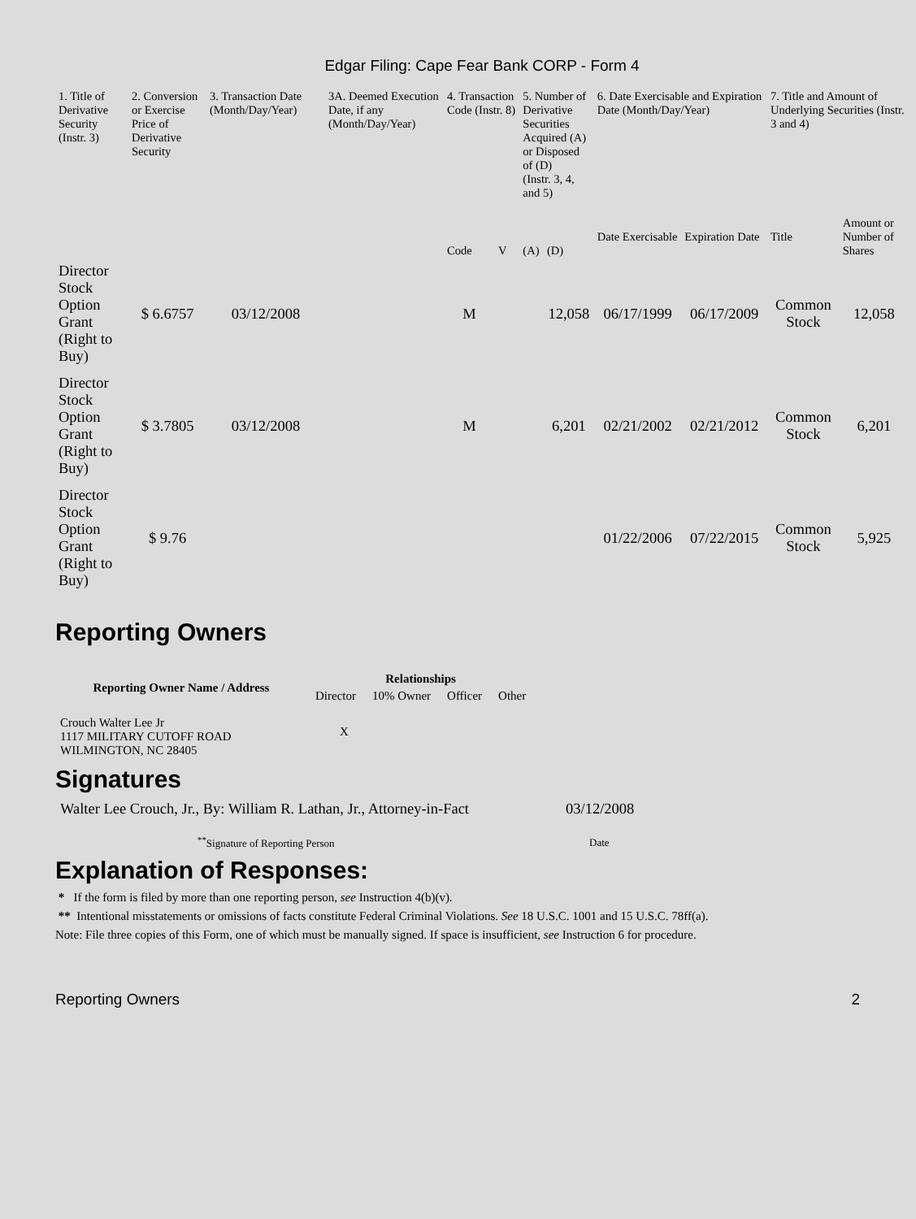Edgar Filing: Cape Fear Bank CORP - Form 4
| 1. Title of Derivative Security (Instr. 3) | 2. Conversion or Exercise Price of Derivative Security | 3. Transaction Date (Month/Day/Year) | 3A. Deemed Execution Date, if any (Month/Day/Year) | 4. Transaction Code (Instr. 8) | | 5. Number of Derivative Securities Acquired (A) or Disposed of (D) (Instr. 3, 4, and 5) | | 6. Date Exercisable and Expiration Date (Month/Day/Year) | | 7. Title and Amount of Underlying Securities (Instr. 3 and 4) | |
| --- | --- | --- | --- | --- | --- | --- | --- | --- | --- | --- | --- |
| | | | | Code | V | (A) | (D) | Date Exercisable | Expiration Date | Title | Amount or Number of Shares |
| Director Stock Option Grant (Right to Buy) | $ 6.6757 | 03/12/2008 | | M | | | 12,058 | 06/17/1999 | 06/17/2009 | Common Stock | 12,058 |
| Director Stock Option Grant (Right to Buy) | $ 3.7805 | 03/12/2008 | | M | | | 6,201 | 02/21/2002 | 02/21/2012 | Common Stock | 6,201 |
| Director Stock Option Grant (Right to Buy) | $ 9.76 | | | | | | | 01/22/2006 | 07/22/2015 | Common Stock | 5,925 |
Reporting Owners
| Reporting Owner Name / Address | Relationships | | | |
| --- | --- | --- | --- | --- |
| | Director | 10% Owner | Officer | Other |
| Crouch Walter Lee Jr 1117 MILITARY CUTOFF ROAD WILMINGTON, NC 28405 | X | | | |
Signatures
| Walter Lee Crouch, Jr., By: William R. Lathan, Jr., Attorney-in-Fact | 03/12/2008 |
| <sup>**</sup> Signature of Reporting Person | Date |
Explanation of Responses:
* If the form is filed by more than one reporting person, see Instruction 4(b)(v).
** Intentional misstatements or omissions of facts constitute Federal Criminal Violations. See 18 U.S.C. 1001 and 15 U.S.C. 78ff(a).
Note: File three copies of this Form, one of which must be manually signed. If space is insufficient, see Instruction 6 for procedure.
Reporting Owners 2